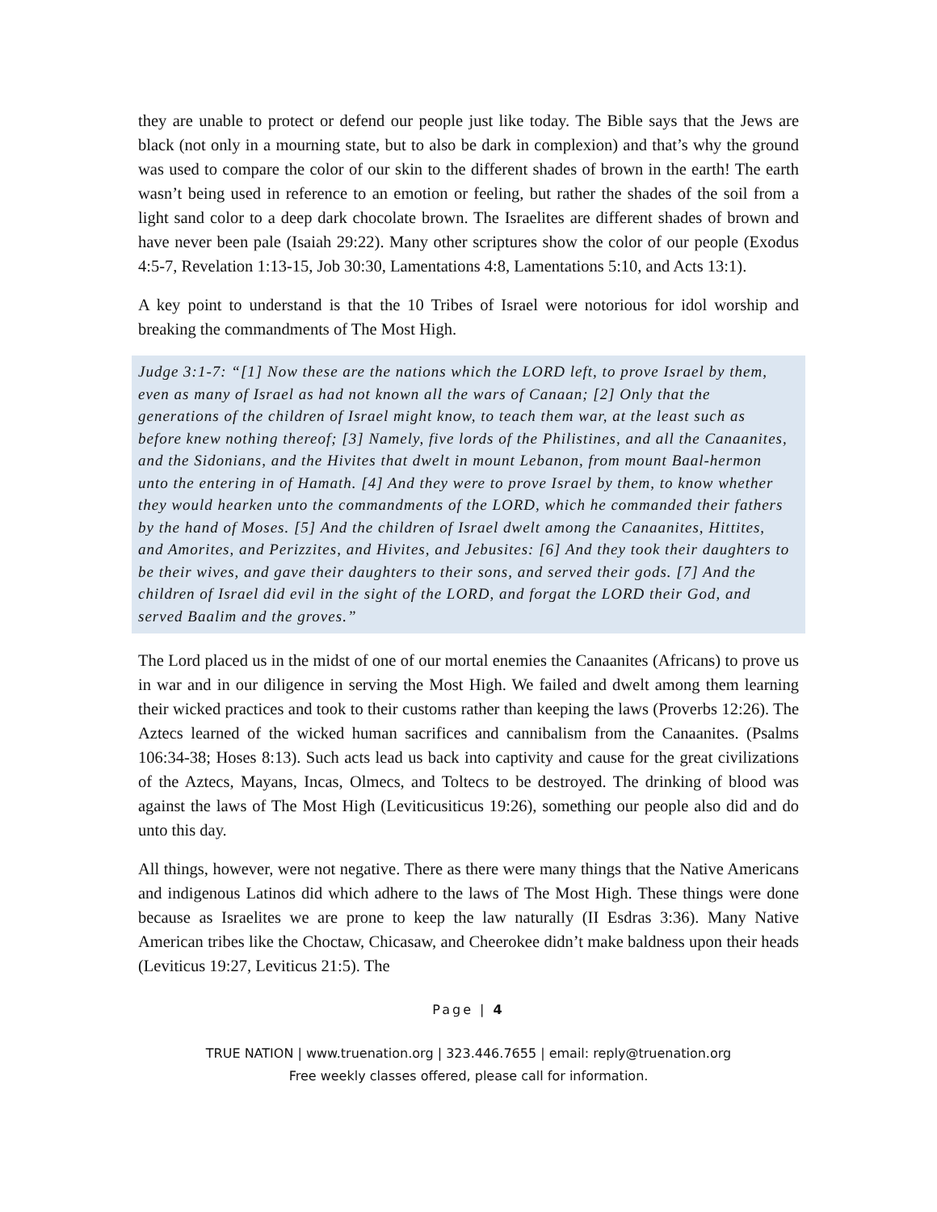they are unable to protect or defend our people just like today. The Bible says that the Jews are black (not only in a mourning state, but to also be dark in complexion) and that’s why the ground was used to compare the color of our skin to the different shades of brown in the earth! The earth wasn’t being used in reference to an emotion or feeling, but rather the shades of the soil from a light sand color to a deep dark chocolate brown. The Israelites are different shades of brown and have never been pale (Isaiah 29:22). Many other scriptures show the color of our people (Exodus 4:5-7, Revelation 1:13-15, Job 30:30, Lamentations 4:8, Lamentations 5:10, and Acts 13:1).
A key point to understand is that the 10 Tribes of Israel were notorious for idol worship and breaking the commandments of The Most High.
Judge 3:1-7: “[1] Now these are the nations which the LORD left, to prove Israel by them, even as many of Israel as had not known all the wars of Canaan; [2] Only that the generations of the children of Israel might know, to teach them war, at the least such as before knew nothing thereof; [3] Namely, five lords of the Philistines, and all the Canaanites, and the Sidonians, and the Hivites that dwelt in mount Lebanon, from mount Baal-hermon unto the entering in of Hamath. [4] And they were to prove Israel by them, to know whether they would hearken unto the commandments of the LORD, which he commanded their fathers by the hand of Moses. [5] And the children of Israel dwelt among the Canaanites, Hittites, and Amorites, and Perizzites, and Hivites, and Jebusites: [6] And they took their daughters to be their wives, and gave their daughters to their sons, and served their gods. [7] And the children of Israel did evil in the sight of the LORD, and forgat the LORD their God, and served Baalim and the groves.”
The Lord placed us in the midst of one of our mortal enemies the Canaanites (Africans) to prove us in war and in our diligence in serving the Most High. We failed and dwelt among them learning their wicked practices and took to their customs rather than keeping the laws (Proverbs 12:26). The Aztecs learned of the wicked human sacrifices and cannibalism from the Canaanites. (Psalms 106:34-38; Hoses 8:13). Such acts lead us back into captivity and cause for the great civilizations of the Aztecs, Mayans, Incas, Olmecs, and Toltecs to be destroyed. The drinking of blood was against the laws of The Most High (Leviticusiticus 19:26), something our people also did and do unto this day.
All things, however, were not negative. There as there were many things that the Native Americans and indigenous Latinos did which adhere to the laws of The Most High. These things were done because as Israelites we are prone to keep the law naturally (II Esdras 3:36). Many Native American tribes like the Choctaw, Chicasaw, and Cheerokee didn’t make baldness upon their heads (Leviticus 19:27, Leviticus 21:5). The
Page | 4
TRUE NATION | www.truenation.org | 323.446.7655 | email: reply@truenation.org
Free weekly classes offered, please call for information.